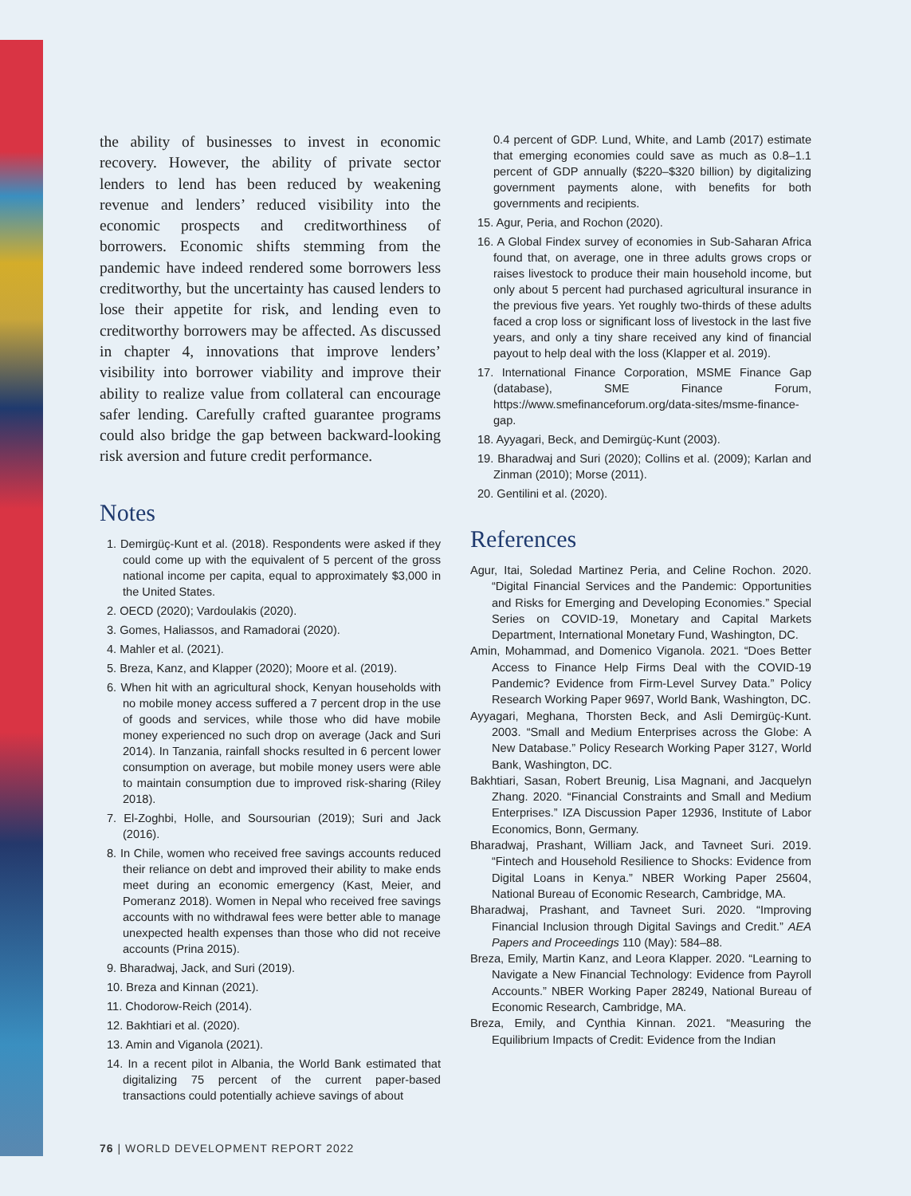the ability of businesses to invest in economic recovery. However, the ability of private sector lenders to lend has been reduced by weakening revenue and lenders’ reduced visibility into the economic prospects and creditworthiness of borrowers. Economic shifts stemming from the pandemic have indeed rendered some borrowers less creditworthy, but the uncertainty has caused lenders to lose their appetite for risk, and lending even to creditworthy borrowers may be affected. As discussed in chapter 4, innovations that improve lenders’ visibility into borrower viability and improve their ability to realize value from collateral can encourage safer lending. Carefully crafted guarantee programs could also bridge the gap between backward-looking risk aversion and future credit performance.
Notes
1. Demirgüç-Kunt et al. (2018). Respondents were asked if they could come up with the equivalent of 5 percent of the gross national income per capita, equal to approximately $3,000 in the United States.
2. OECD (2020); Vardoulakis (2020).
3. Gomes, Haliassos, and Ramadorai (2020).
4. Mahler et al. (2021).
5. Breza, Kanz, and Klapper (2020); Moore et al. (2019).
6. When hit with an agricultural shock, Kenyan households with no mobile money access suffered a 7 percent drop in the use of goods and services, while those who did have mobile money experienced no such drop on average (Jack and Suri 2014). In Tanzania, rainfall shocks resulted in 6 percent lower consumption on average, but mobile money users were able to maintain consumption due to improved risk-sharing (Riley 2018).
7. El-Zoghbi, Holle, and Soursourian (2019); Suri and Jack (2016).
8. In Chile, women who received free savings accounts reduced their reliance on debt and improved their ability to make ends meet during an economic emergency (Kast, Meier, and Pomeranz 2018). Women in Nepal who received free savings accounts with no withdrawal fees were better able to manage unexpected health expenses than those who did not receive accounts (Prina 2015).
9. Bharadwaj, Jack, and Suri (2019).
10. Breza and Kinnan (2021).
11. Chodorow-Reich (2014).
12. Bakhtiari et al. (2020).
13. Amin and Viganola (2021).
14. In a recent pilot in Albania, the World Bank estimated that digitalizing 75 percent of the current paper-based transactions could potentially achieve savings of about
0.4 percent of GDP. Lund, White, and Lamb (2017) estimate that emerging economies could save as much as 0.8–1.1 percent of GDP annually ($220–$320 billion) by digitalizing government payments alone, with benefits for both governments and recipients.
15. Agur, Peria, and Rochon (2020).
16. A Global Findex survey of economies in Sub-Saharan Africa found that, on average, one in three adults grows crops or raises livestock to produce their main household income, but only about 5 percent had purchased agricultural insurance in the previous five years. Yet roughly two-thirds of these adults faced a crop loss or significant loss of livestock in the last five years, and only a tiny share received any kind of financial payout to help deal with the loss (Klapper et al. 2019).
17. International Finance Corporation, MSME Finance Gap (database), SME Finance Forum, https://www.smefinanceforum.org/data-sites/msme-finance-gap.
18. Ayyagari, Beck, and Demirgüç-Kunt (2003).
19. Bharadwaj and Suri (2020); Collins et al. (2009); Karlan and Zinman (2010); Morse (2011).
20. Gentilini et al. (2020).
References
Agur, Itai, Soledad Martinez Peria, and Celine Rochon. 2020. “Digital Financial Services and the Pandemic: Opportunities and Risks for Emerging and Developing Economies.” Special Series on COVID-19, Monetary and Capital Markets Department, International Monetary Fund, Washington, DC.
Amin, Mohammad, and Domenico Viganola. 2021. “Does Better Access to Finance Help Firms Deal with the COVID-19 Pandemic? Evidence from Firm-Level Survey Data.” Policy Research Working Paper 9697, World Bank, Washington, DC.
Ayyagari, Meghana, Thorsten Beck, and Asli Demirgüç-Kunt. 2003. “Small and Medium Enterprises across the Globe: A New Database.” Policy Research Working Paper 3127, World Bank, Washington, DC.
Bakhtiari, Sasan, Robert Breunig, Lisa Magnani, and Jacquelyn Zhang. 2020. “Financial Constraints and Small and Medium Enterprises.” IZA Discussion Paper 12936, Institute of Labor Economics, Bonn, Germany.
Bharadwaj, Prashant, William Jack, and Tavneet Suri. 2019. “Fintech and Household Resilience to Shocks: Evidence from Digital Loans in Kenya.” NBER Working Paper 25604, National Bureau of Economic Research, Cambridge, MA.
Bharadwaj, Prashant, and Tavneet Suri. 2020. “Improving Financial Inclusion through Digital Savings and Credit.” AEA Papers and Proceedings 110 (May): 584–88.
Breza, Emily, Martin Kanz, and Leora Klapper. 2020. “Learning to Navigate a New Financial Technology: Evidence from Payroll Accounts.” NBER Working Paper 28249, National Bureau of Economic Research, Cambridge, MA.
Breza, Emily, and Cynthia Kinnan. 2021. “Measuring the Equilibrium Impacts of Credit: Evidence from the Indian
76 | WORLD DEVELOPMENT REPORT 2022